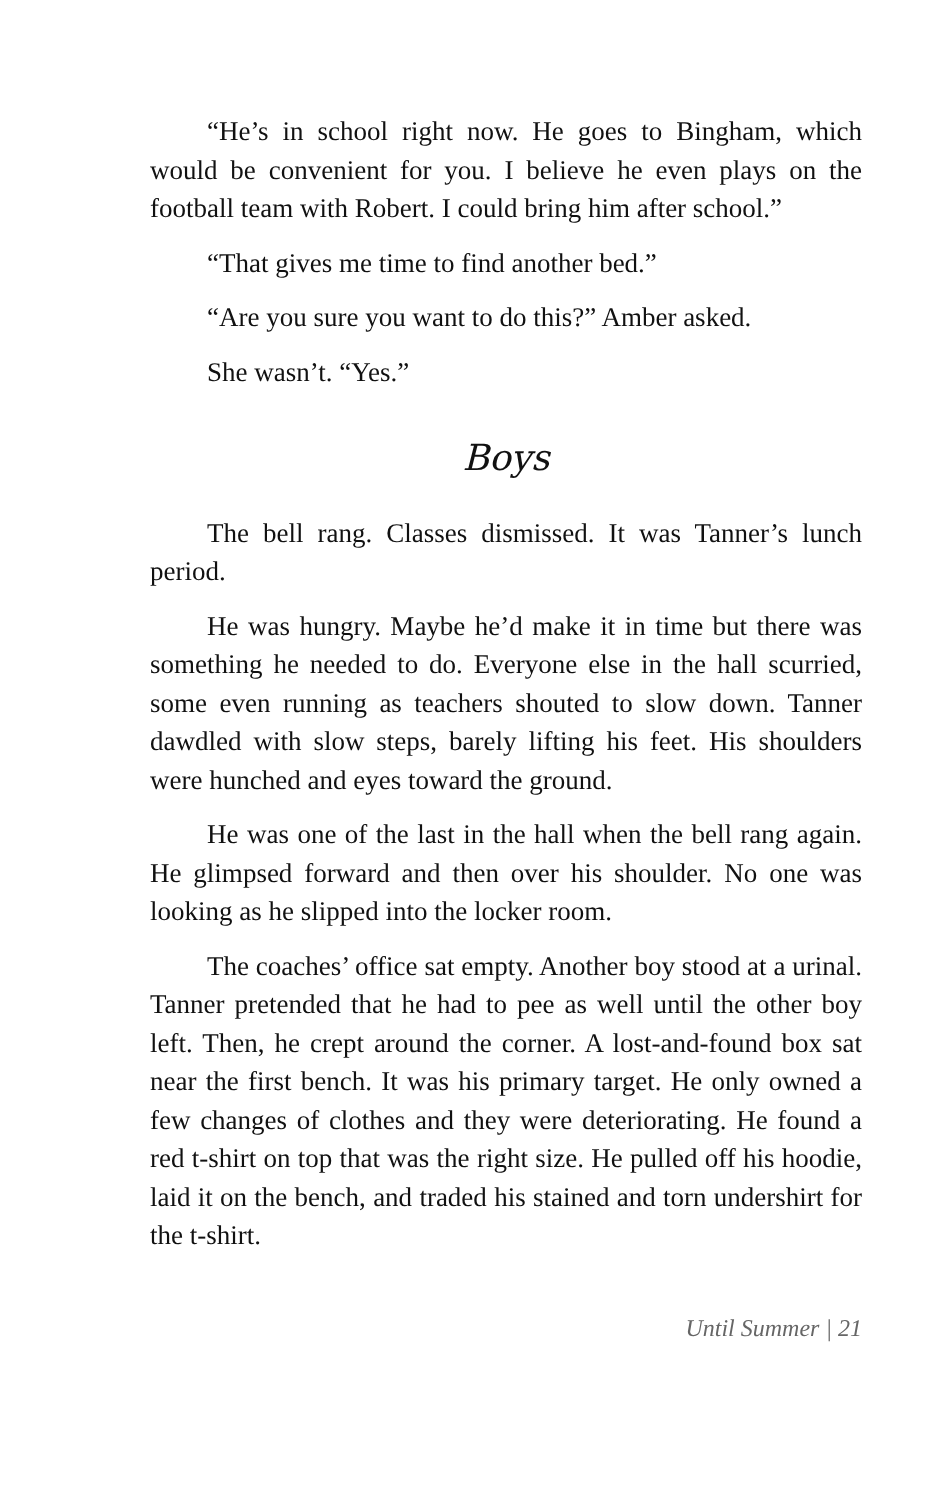“He’s in school right now. He goes to Bingham, which would be convenient for you. I believe he even plays on the football team with Robert. I could bring him after school.”
“That gives me time to find another bed.”
“Are you sure you want to do this?” Amber asked.
She wasn’t. “Yes.”
Boys
The bell rang. Classes dismissed. It was Tanner’s lunch period.
He was hungry. Maybe he’d make it in time but there was something he needed to do. Everyone else in the hall scurried, some even running as teachers shouted to slow down. Tanner dawdled with slow steps, barely lifting his feet. His shoulders were hunched and eyes toward the ground.
He was one of the last in the hall when the bell rang again. He glimpsed forward and then over his shoulder. No one was looking as he slipped into the locker room.
The coaches’ office sat empty. Another boy stood at a urinal. Tanner pretended that he had to pee as well until the other boy left. Then, he crept around the corner. A lost-and-found box sat near the first bench. It was his primary target. He only owned a few changes of clothes and they were deteriorating. He found a red t-shirt on top that was the right size. He pulled off his hoodie, laid it on the bench, and traded his stained and torn undershirt for the t-shirt.
Until Summer | 21